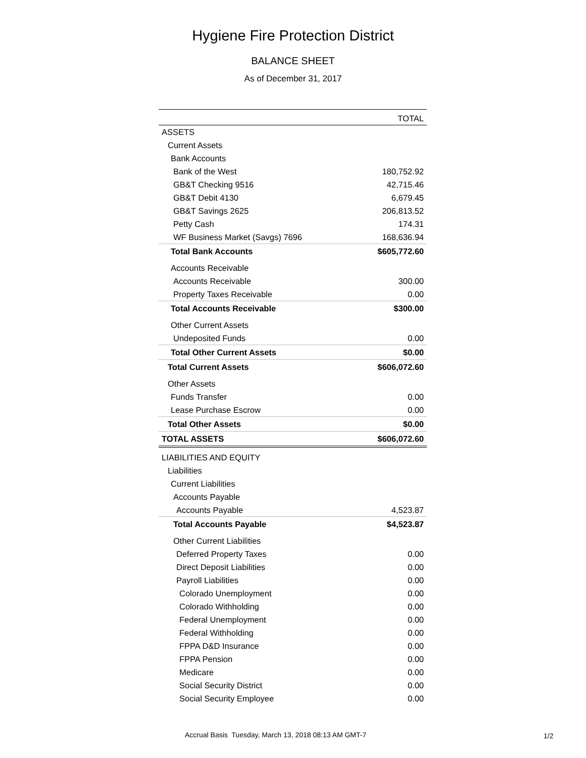Hygiene Fire Protection District
BALANCE SHEET
As of December 31, 2017
| | TOTAL |
| --- | --- |
| ASSETS | |
| Current Assets | |
| Bank Accounts | |
| Bank of the West | 180,752.92 |
| GB&T Checking 9516 | 42,715.46 |
| GB&T Debit 4130 | 6,679.45 |
| GB&T Savings 2625 | 206,813.52 |
| Petty Cash | 174.31 |
| WF Business Market (Savgs) 7696 | 168,636.94 |
| Total Bank Accounts | $605,772.60 |
| Accounts Receivable | |
| Accounts Receivable | 300.00 |
| Property Taxes Receivable | 0.00 |
| Total Accounts Receivable | $300.00 |
| Other Current Assets | |
| Undeposited Funds | 0.00 |
| Total Other Current Assets | $0.00 |
| Total Current Assets | $606,072.60 |
| Other Assets | |
| Funds Transfer | 0.00 |
| Lease Purchase Escrow | 0.00 |
| Total Other Assets | $0.00 |
| TOTAL ASSETS | $606,072.60 |
| LIABILITIES AND EQUITY | |
| Liabilities | |
| Current Liabilities | |
| Accounts Payable | |
| Accounts Payable | 4,523.87 |
| Total Accounts Payable | $4,523.87 |
| Other Current Liabilities | |
| Deferred Property Taxes | 0.00 |
| Direct Deposit Liabilities | 0.00 |
| Payroll Liabilities | 0.00 |
| Colorado Unemployment | 0.00 |
| Colorado Withholding | 0.00 |
| Federal Unemployment | 0.00 |
| Federal Withholding | 0.00 |
| FPPA D&D Insurance | 0.00 |
| FPPA Pension | 0.00 |
| Medicare | 0.00 |
| Social Security District | 0.00 |
| Social Security Employee | 0.00 |
Accrual Basis Tuesday, March 13, 2018 08:13 AM GMT-7
1/2